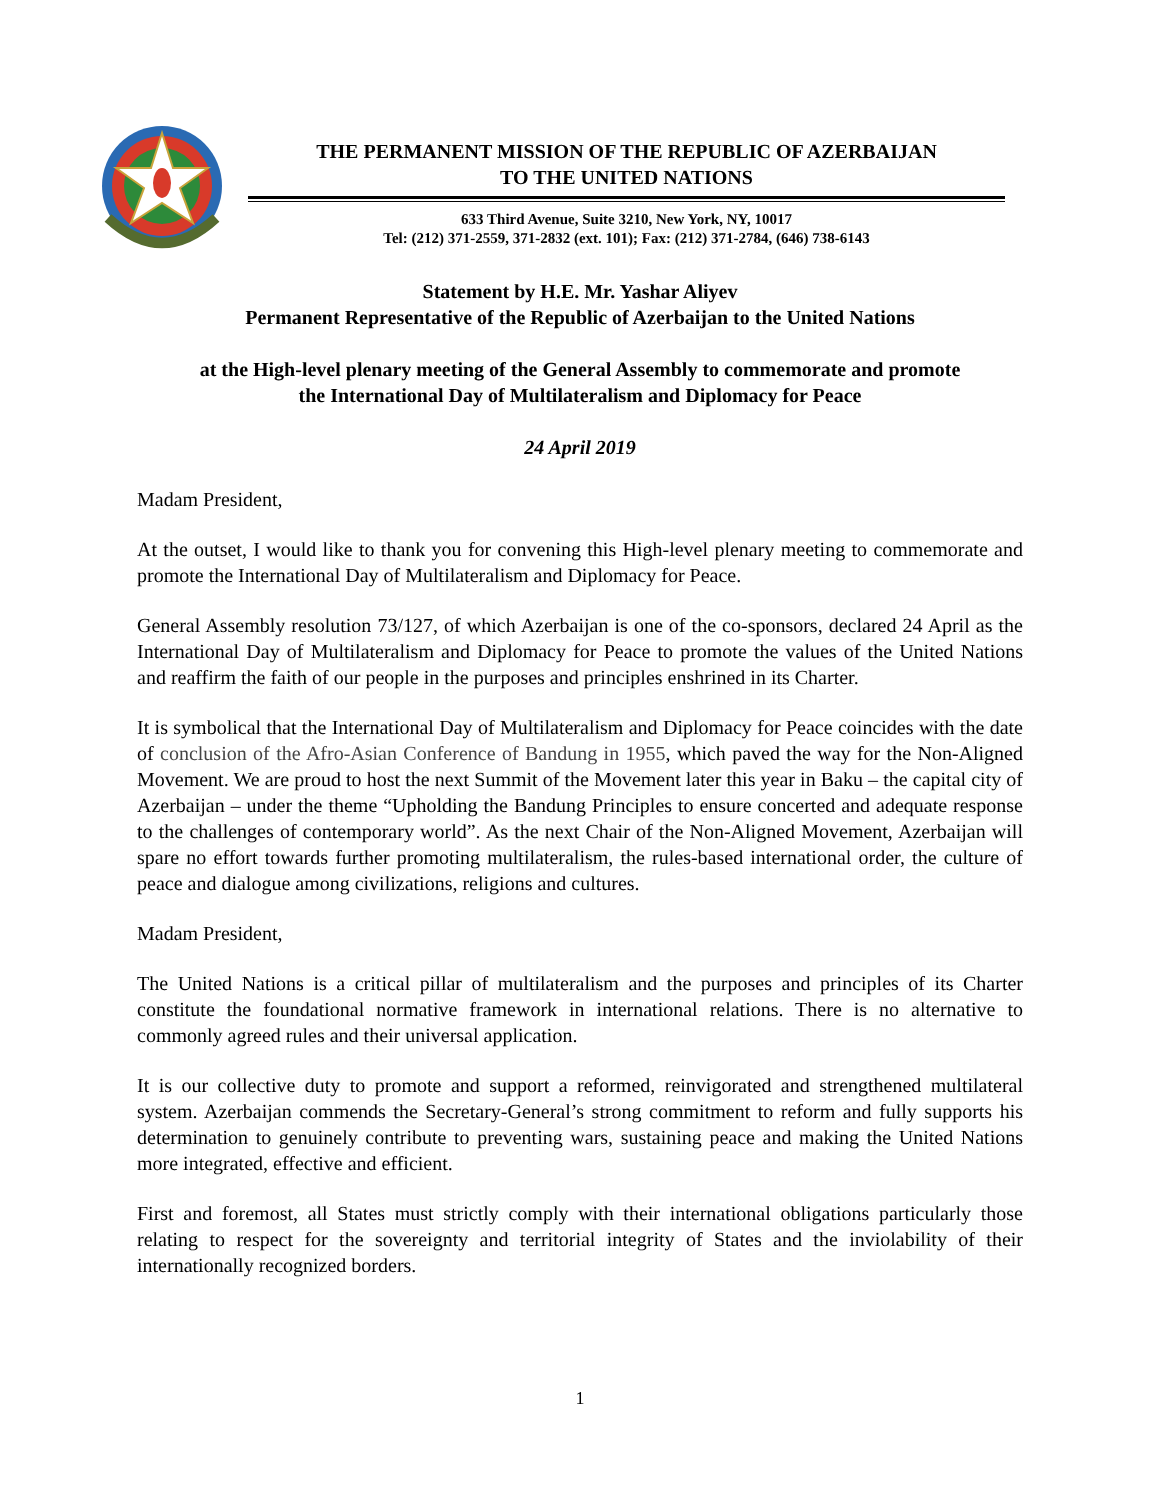THE PERMANENT MISSION OF THE REPUBLIC OF AZERBAIJAN
TO THE UNITED NATIONS
633 Third Avenue, Suite 3210, New York, NY, 10017
Tel: (212) 371-2559, 371-2832 (ext. 101); Fax: (212) 371-2784, (646) 738-6143
Statement by H.E. Mr. Yashar Aliyev
Permanent Representative of the Republic of Azerbaijan to the United Nations
at the High-level plenary meeting of the General Assembly to commemorate and promote
the International Day of Multilateralism and Diplomacy for Peace
24 April 2019
Madam President,
At the outset, I would like to thank you for convening this High-level plenary meeting to commemorate and promote the International Day of Multilateralism and Diplomacy for Peace.
General Assembly resolution 73/127, of which Azerbaijan is one of the co-sponsors, declared 24 April as the International Day of Multilateralism and Diplomacy for Peace to promote the values of the United Nations and reaffirm the faith of our people in the purposes and principles enshrined in its Charter.
It is symbolical that the International Day of Multilateralism and Diplomacy for Peace coincides with the date of conclusion of the Afro-Asian Conference of Bandung in 1955, which paved the way for the Non-Aligned Movement. We are proud to host the next Summit of the Movement later this year in Baku – the capital city of Azerbaijan – under the theme “Upholding the Bandung Principles to ensure concerted and adequate response to the challenges of contemporary world”. As the next Chair of the Non-Aligned Movement, Azerbaijan will spare no effort towards further promoting multilateralism, the rules-based international order, the culture of peace and dialogue among civilizations, religions and cultures.
Madam President,
The United Nations is a critical pillar of multilateralism and the purposes and principles of its Charter constitute the foundational normative framework in international relations. There is no alternative to commonly agreed rules and their universal application.
It is our collective duty to promote and support a reformed, reinvigorated and strengthened multilateral system. Azerbaijan commends the Secretary-General’s strong commitment to reform and fully supports his determination to genuinely contribute to preventing wars, sustaining peace and making the United Nations more integrated, effective and efficient.
First and foremost, all States must strictly comply with their international obligations particularly those relating to respect for the sovereignty and territorial integrity of States and the inviolability of their internationally recognized borders.
1